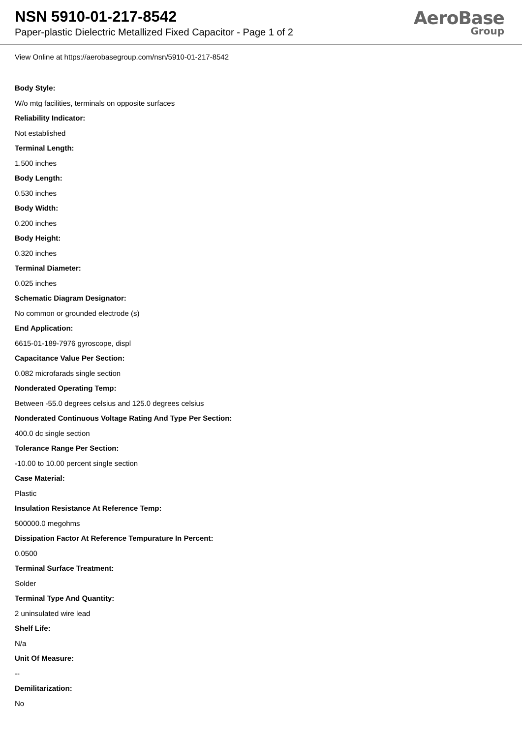NSN 5910-01-217-8542
Paper-plastic Dielectric Metallized Fixed Capacitor - Page 1 of 2
AeroBase
Group
View Online at https://aerobasegroup.com/nsn/5910-01-217-8542
Body Style:
W/o mtg facilities, terminals on opposite surfaces
Reliability Indicator:
Not established
Terminal Length:
1.500 inches
Body Length:
0.530 inches
Body Width:
0.200 inches
Body Height:
0.320 inches
Terminal Diameter:
0.025 inches
Schematic Diagram Designator:
No common or grounded electrode (s)
End Application:
6615-01-189-7976 gyroscope, displ
Capacitance Value Per Section:
0.082 microfarads single section
Nonderated Operating Temp:
Between -55.0 degrees celsius and 125.0 degrees celsius
Nonderated Continuous Voltage Rating And Type Per Section:
400.0 dc single section
Tolerance Range Per Section:
-10.00 to 10.00 percent single section
Case Material:
Plastic
Insulation Resistance At Reference Temp:
500000.0 megohms
Dissipation Factor At Reference Tempurature In Percent:
0.0500
Terminal Surface Treatment:
Solder
Terminal Type And Quantity:
2 uninsulated wire lead
Shelf Life:
N/a
Unit Of Measure:
--
Demilitarization:
No